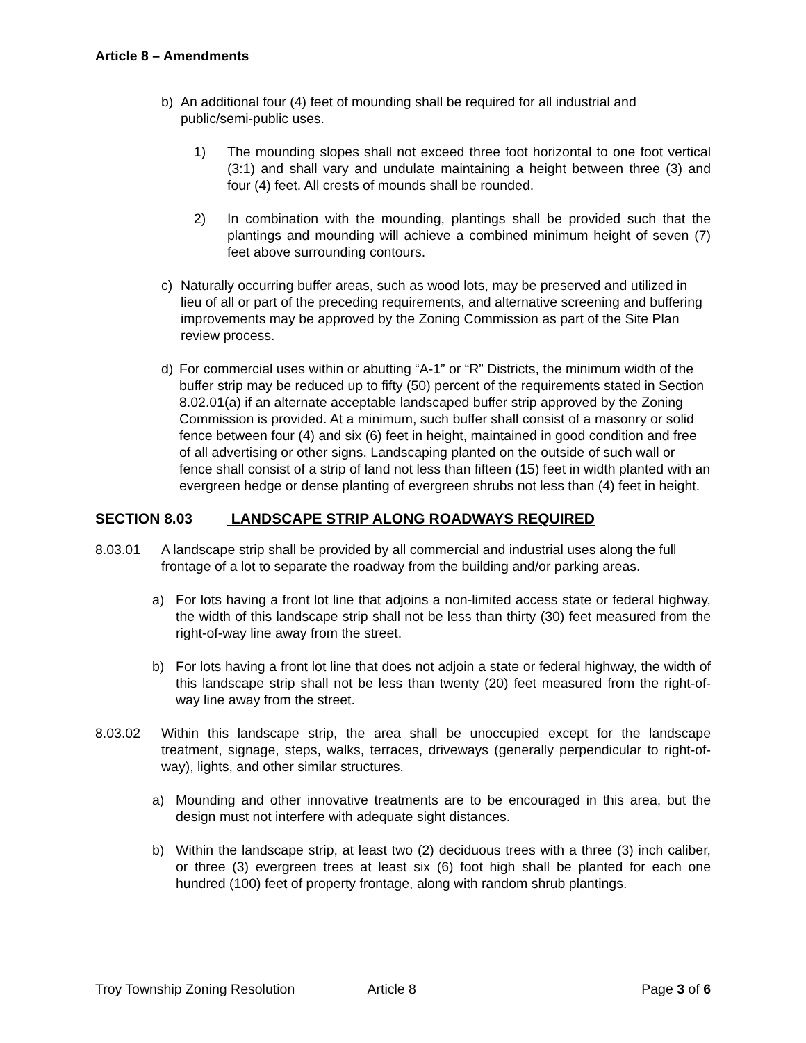Article 8 – Amendments
b) An additional four (4) feet of mounding shall be required for all industrial and public/semi-public uses.
1) The mounding slopes shall not exceed three foot horizontal to one foot vertical (3:1) and shall vary and undulate maintaining a height between three (3) and four (4) feet. All crests of mounds shall be rounded.
2) In combination with the mounding, plantings shall be provided such that the plantings and mounding will achieve a combined minimum height of seven (7) feet above surrounding contours.
c) Naturally occurring buffer areas, such as wood lots, may be preserved and utilized in lieu of all or part of the preceding requirements, and alternative screening and buffering improvements may be approved by the Zoning Commission as part of the Site Plan review process.
d) For commercial uses within or abutting “A-1” or “R” Districts, the minimum width of the buffer strip may be reduced up to fifty (50) percent of the requirements stated in Section 8.02.01(a) if an alternate acceptable landscaped buffer strip approved by the Zoning Commission is provided. At a minimum, such buffer shall consist of a masonry or solid fence between four (4) and six (6) feet in height, maintained in good condition and free of all advertising or other signs. Landscaping planted on the outside of such wall or fence shall consist of a strip of land not less than fifteen (15) feet in width planted with an evergreen hedge or dense planting of evergreen shrubs not less than (4) feet in height.
SECTION 8.03 LANDSCAPE STRIP ALONG ROADWAYS REQUIRED
8.03.01 A landscape strip shall be provided by all commercial and industrial uses along the full frontage of a lot to separate the roadway from the building and/or parking areas.
a) For lots having a front lot line that adjoins a non-limited access state or federal highway, the width of this landscape strip shall not be less than thirty (30) feet measured from the right-of-way line away from the street.
b) For lots having a front lot line that does not adjoin a state or federal highway, the width of this landscape strip shall not be less than twenty (20) feet measured from the right-of-way line away from the street.
8.03.02 Within this landscape strip, the area shall be unoccupied except for the landscape treatment, signage, steps, walks, terraces, driveways (generally perpendicular to right-of-way), lights, and other similar structures.
a) Mounding and other innovative treatments are to be encouraged in this area, but the design must not interfere with adequate sight distances.
b) Within the landscape strip, at least two (2) deciduous trees with a three (3) inch caliber, or three (3) evergreen trees at least six (6) foot high shall be planted for each one hundred (100) feet of property frontage, along with random shrub plantings.
Troy Township Zoning Resolution Article 8 Page 3 of 6